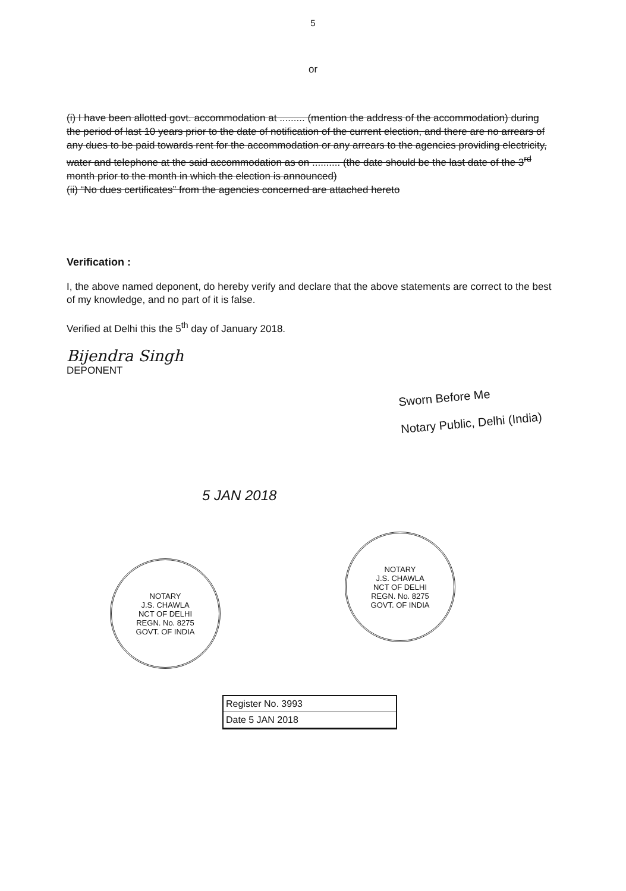5
or
(i) I have been allotted govt. accommodation at ......... (mention the address of the accommodation) during the period of last 10 years prior to the date of notification of the current election, and there are no arrears of any dues to be paid towards rent for the accommodation or any arrears to the agencies providing electricity, water and telephone at the said accommodation as on .......... (the date should be the last date of the 3<sup>rd</sup> month prior to the month in which the election is announced)
(ii) “No dues certificates” from the agencies concerned are attached hereto
Verification :
I, the above named deponent, do hereby verify and declare that the above statements are correct to the best of my knowledge, and no part of it is false.
Verified at Delhi this the 5<sup>th</sup> day of January 2018.
Bijendra Singh
DEPONENT
Sworn Before Me
Notary Public, Delhi (India)
5 JAN 2018
NOTARY
J.S. CHAWLA
NCT OF DELHI
REGN. No. 8275
GOVT. OF INDIA
NOTARY
J.S. CHAWLA
NCT OF DELHI
REGN. No. 8275
GOVT. OF INDIA
Register No. 3993
Date 5 JAN 2018